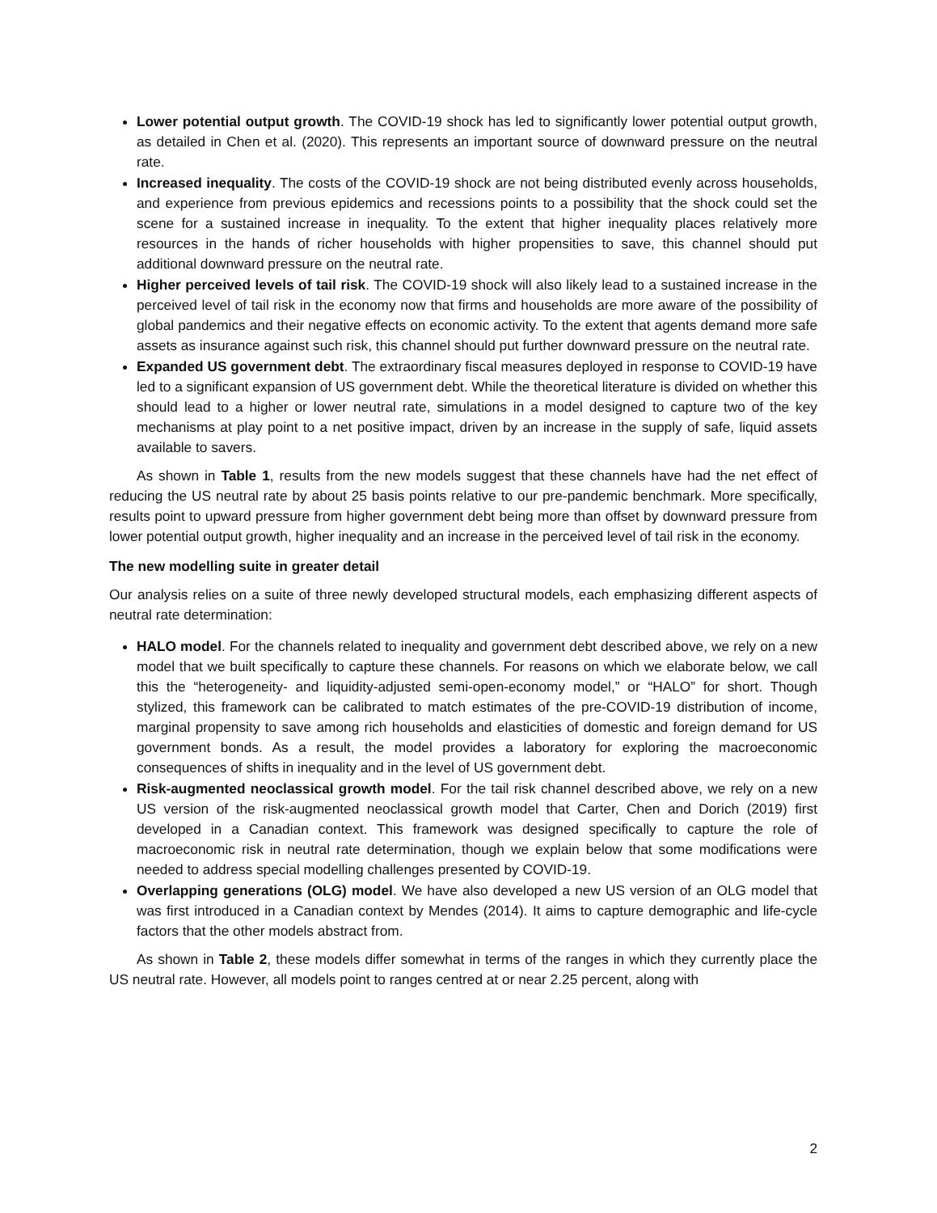Lower potential output growth. The COVID-19 shock has led to significantly lower potential output growth, as detailed in Chen et al. (2020). This represents an important source of downward pressure on the neutral rate.
Increased inequality. The costs of the COVID-19 shock are not being distributed evenly across households, and experience from previous epidemics and recessions points to a possibility that the shock could set the scene for a sustained increase in inequality. To the extent that higher inequality places relatively more resources in the hands of richer households with higher propensities to save, this channel should put additional downward pressure on the neutral rate.
Higher perceived levels of tail risk. The COVID-19 shock will also likely lead to a sustained increase in the perceived level of tail risk in the economy now that firms and households are more aware of the possibility of global pandemics and their negative effects on economic activity. To the extent that agents demand more safe assets as insurance against such risk, this channel should put further downward pressure on the neutral rate.
Expanded US government debt. The extraordinary fiscal measures deployed in response to COVID-19 have led to a significant expansion of US government debt. While the theoretical literature is divided on whether this should lead to a higher or lower neutral rate, simulations in a model designed to capture two of the key mechanisms at play point to a net positive impact, driven by an increase in the supply of safe, liquid assets available to savers.
As shown in Table 1, results from the new models suggest that these channels have had the net effect of reducing the US neutral rate by about 25 basis points relative to our pre-pandemic benchmark. More specifically, results point to upward pressure from higher government debt being more than offset by downward pressure from lower potential output growth, higher inequality and an increase in the perceived level of tail risk in the economy.
The new modelling suite in greater detail
Our analysis relies on a suite of three newly developed structural models, each emphasizing different aspects of neutral rate determination:
HALO model. For the channels related to inequality and government debt described above, we rely on a new model that we built specifically to capture these channels. For reasons on which we elaborate below, we call this the “heterogeneity- and liquidity-adjusted semi-open-economy model,” or “HALO” for short. Though stylized, this framework can be calibrated to match estimates of the pre-COVID-19 distribution of income, marginal propensity to save among rich households and elasticities of domestic and foreign demand for US government bonds. As a result, the model provides a laboratory for exploring the macroeconomic consequences of shifts in inequality and in the level of US government debt.
Risk-augmented neoclassical growth model. For the tail risk channel described above, we rely on a new US version of the risk-augmented neoclassical growth model that Carter, Chen and Dorich (2019) first developed in a Canadian context. This framework was designed specifically to capture the role of macroeconomic risk in neutral rate determination, though we explain below that some modifications were needed to address special modelling challenges presented by COVID-19.
Overlapping generations (OLG) model. We have also developed a new US version of an OLG model that was first introduced in a Canadian context by Mendes (2014). It aims to capture demographic and life-cycle factors that the other models abstract from.
As shown in Table 2, these models differ somewhat in terms of the ranges in which they currently place the US neutral rate. However, all models point to ranges centred at or near 2.25 percent, along with
2